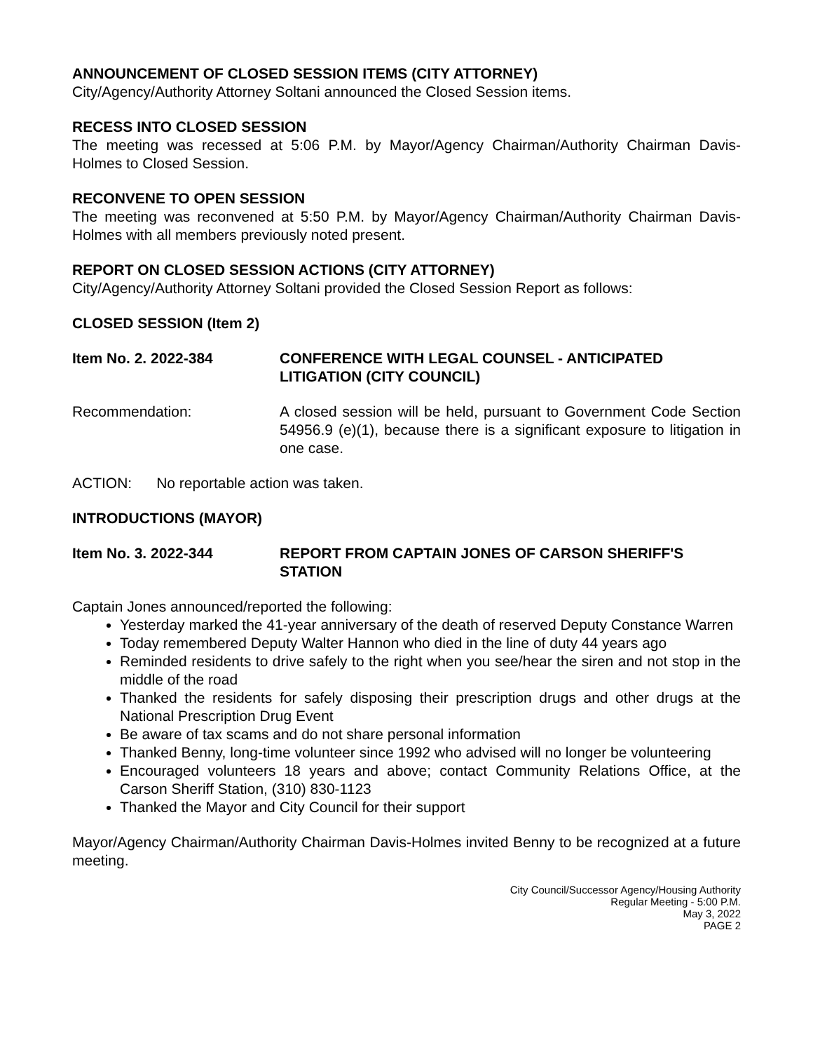ANNOUNCEMENT OF CLOSED SESSION ITEMS (CITY ATTORNEY)
City/Agency/Authority Attorney Soltani announced the Closed Session items.
RECESS INTO CLOSED SESSION
The meeting was recessed at 5:06 P.M. by Mayor/Agency Chairman/Authority Chairman Davis-Holmes to Closed Session.
RECONVENE TO OPEN SESSION
The meeting was reconvened at 5:50 P.M. by Mayor/Agency Chairman/Authority Chairman Davis-Holmes with all members previously noted present.
REPORT ON CLOSED SESSION ACTIONS (CITY ATTORNEY)
City/Agency/Authority Attorney Soltani provided the Closed Session Report as follows:
CLOSED SESSION (Item 2)
Item No. 2. 2022-384 CONFERENCE WITH LEGAL COUNSEL - ANTICIPATED LITIGATION (CITY COUNCIL)
Recommendation: A closed session will be held, pursuant to Government Code Section 54956.9 (e)(1), because there is a significant exposure to litigation in one case.
ACTION: No reportable action was taken.
INTRODUCTIONS (MAYOR)
Item No. 3. 2022-344 REPORT FROM CAPTAIN JONES OF CARSON SHERIFF'S STATION
Captain Jones announced/reported the following:
Yesterday marked the 41-year anniversary of the death of reserved Deputy Constance Warren
Today remembered Deputy Walter Hannon who died in the line of duty 44 years ago
Reminded residents to drive safely to the right when you see/hear the siren and not stop in the middle of the road
Thanked the residents for safely disposing their prescription drugs and other drugs at the National Prescription Drug Event
Be aware of tax scams and do not share personal information
Thanked Benny, long-time volunteer since 1992 who advised will no longer be volunteering
Encouraged volunteers 18 years and above; contact Community Relations Office, at the Carson Sheriff Station, (310) 830-1123
Thanked the Mayor and City Council for their support
Mayor/Agency Chairman/Authority Chairman Davis-Holmes invited Benny to be recognized at a future meeting.
City Council/Successor Agency/Housing Authority
Regular Meeting - 5:00 P.M.
May 3, 2022
PAGE 2